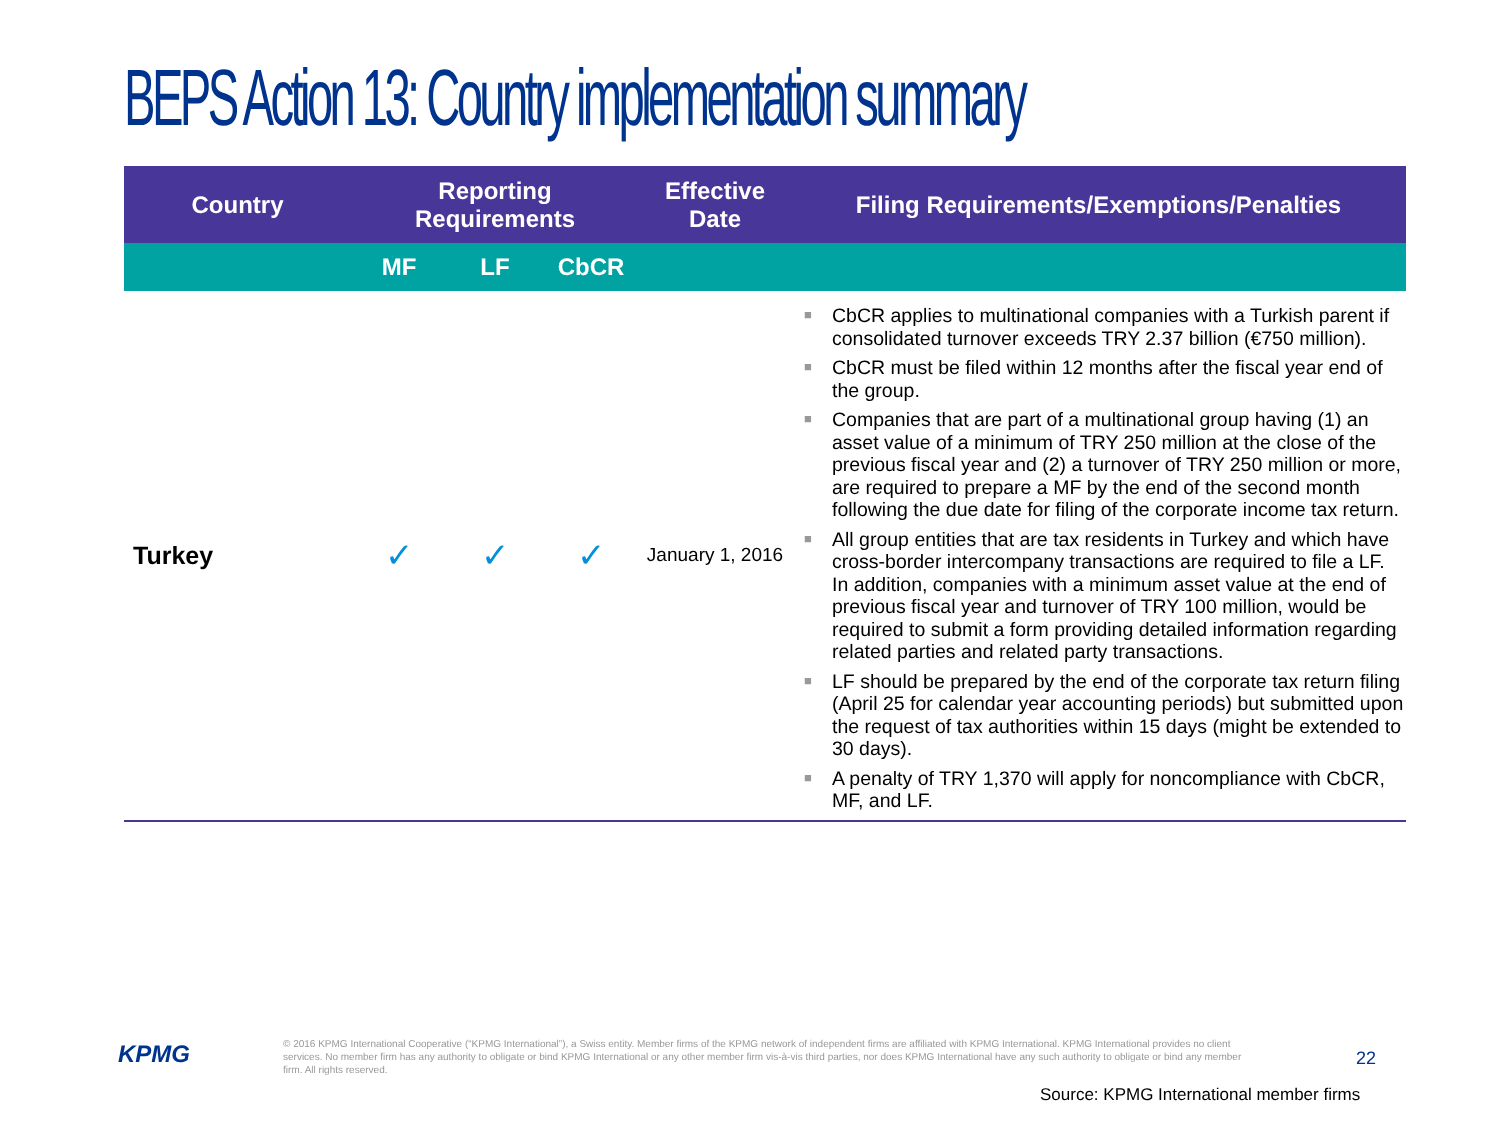BEPS Action 13: Country implementation summary
| Country | Reporting Requirements | | | Effective Date | Filing Requirements/Exemptions/Penalties |
| --- | --- | --- | --- | --- | --- |
| | MF | LF | CbCR | | |
| Turkey | ✓ | ✓ | ✓ | January 1, 2016 | ■ CbCR applies to multinational companies with a Turkish parent if consolidated turnover exceeds TRY 2.37 billion (€750 million). ■ CbCR must be filed within 12 months after the fiscal year end of the group. ■ Companies that are part of a multinational group having (1) an asset value of a minimum of TRY 250 million at the close of the previous fiscal year and (2) a turnover of TRY 250 million or more, are required to prepare a MF by the end of the second month following the due date for filing of the corporate income tax return. ■ All group entities that are tax residents in Turkey and which have cross-border intercompany transactions are required to file a LF. In addition, companies with a minimum asset value at the end of previous fiscal year and turnover of TRY 100 million, would be required to submit a form providing detailed information regarding related parties and related party transactions. ■ LF should be prepared by the end of the corporate tax return filing (April 25 for calendar year accounting periods) but submitted upon the request of tax authorities within 15 days (might be extended to 30 days). ■ A penalty of TRY 1,370 will apply for noncompliance with CbCR, MF, and LF. |
KPMG
© 2016 KPMG International Cooperative (“KPMG International”), a Swiss entity. Member firms of the KPMG network of independent firms are affiliated with KPMG International. KPMG International provides no client services. No member firm has any authority to obligate or bind KPMG International or any other member firm vis-à-vis third parties, nor does KPMG International have any such authority to obligate or bind any member firm. All rights reserved.
22
Source: KPMG International member firms